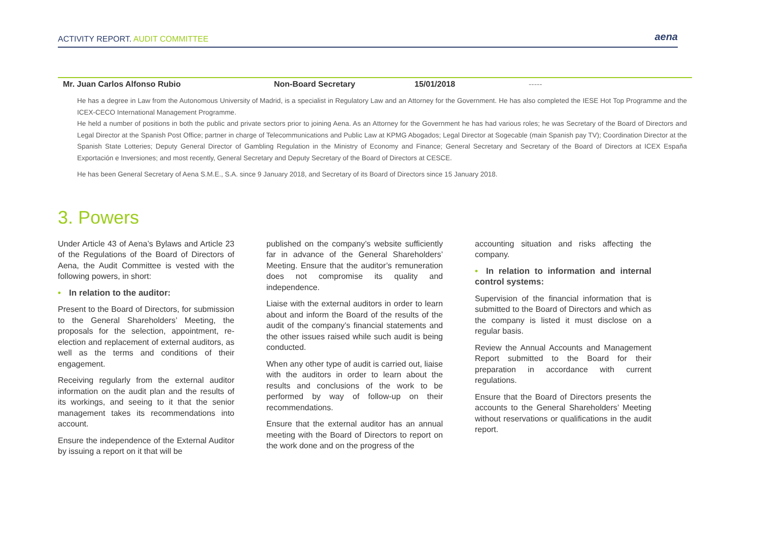ACTIVITY REPORT. AUDIT COMMITTEE
aena
| Mr. Juan Carlos Alfonso Rubio | Non-Board Secretary | 15/01/2018 | ----- |
He has a degree in Law from the Autonomous University of Madrid, is a specialist in Regulatory Law and an Attorney for the Government. He has also completed the IESE Hot Top Programme and the ICEX-CECO International Management Programme.
He held a number of positions in both the public and private sectors prior to joining Aena. As an Attorney for the Government he has had various roles; he was Secretary of the Board of Directors and Legal Director at the Spanish Post Office; partner in charge of Telecommunications and Public Law at KPMG Abogados; Legal Director at Sogecable (main Spanish pay TV); Coordination Director at the Spanish State Lotteries; Deputy General Director of Gambling Regulation in the Ministry of Economy and Finance; General Secretary and Secretary of the Board of Directors at ICEX España Exportación e Inversiones; and most recently, General Secretary and Deputy Secretary of the Board of Directors at CESCE.
He has been General Secretary of Aena S.M.E., S.A. since 9 January 2018, and Secretary of its Board of Directors since 15 January 2018.
3. Powers
Under Article 43 of Aena’s Bylaws and Article 23 of the Regulations of the Board of Directors of Aena, the Audit Committee is vested with the following powers, in short:
• In relation to the auditor:
Present to the Board of Directors, for submission to the General Shareholders’ Meeting, the proposals for the selection, appointment, re-election and replacement of external auditors, as well as the terms and conditions of their engagement.
Receiving regularly from the external auditor information on the audit plan and the results of its workings, and seeing to it that the senior management takes its recommendations into account.
Ensure the independence of the External Auditor by issuing a report on it that will be
published on the company’s website sufficiently far in advance of the General Shareholders’ Meeting. Ensure that the auditor’s remuneration does not compromise its quality and independence.
Liaise with the external auditors in order to learn about and inform the Board of the results of the audit of the company’s financial statements and the other issues raised while such audit is being conducted.
When any other type of audit is carried out, liaise with the auditors in order to learn about the results and conclusions of the work to be performed by way of follow-up on their recommendations.
Ensure that the external auditor has an annual meeting with the Board of Directors to report on the work done and on the progress of the
accounting situation and risks affecting the company.
• In relation to information and internal control systems:
Supervision of the financial information that is submitted to the Board of Directors and which as the company is listed it must disclose on a regular basis.
Review the Annual Accounts and Management Report submitted to the Board for their preparation in accordance with current regulations.
Ensure that the Board of Directors presents the accounts to the General Shareholders’ Meeting without reservations or qualifications in the audit report.